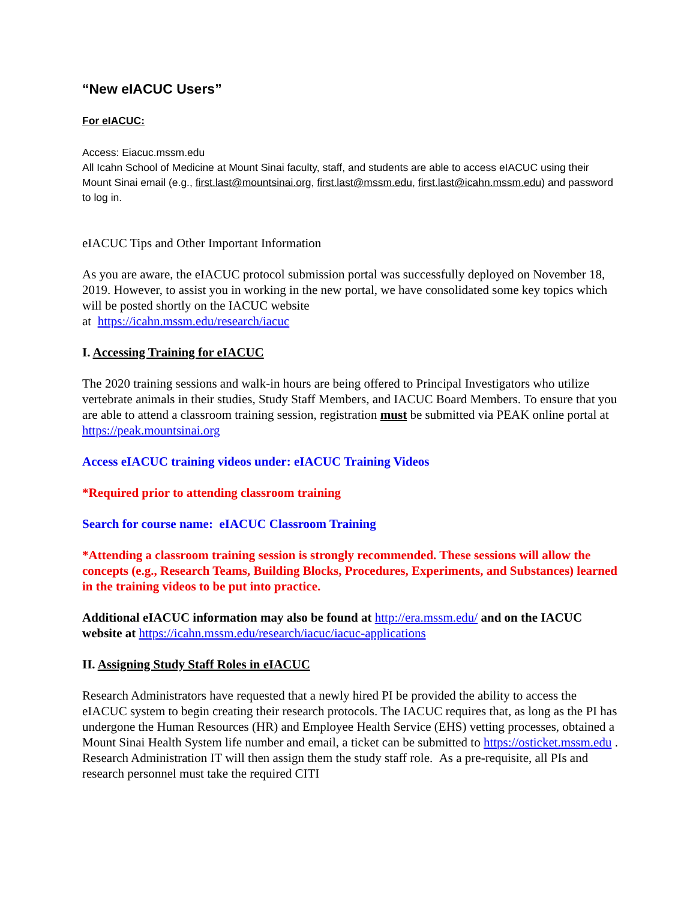“New eIACUC Users”
For eIACUC:
Access: Eiacuc.mssm.edu
All Icahn School of Medicine at Mount Sinai faculty, staff, and students are able to access eIACUC using their Mount Sinai email (e.g., first.last@mountsinai.org, first.last@mssm.edu, first.last@icahn.mssm.edu) and password to log in.
eIACUC Tips and Other Important Information
As you are aware, the eIACUC protocol submission portal was successfully deployed on November 18, 2019. However, to assist you in working in the new portal, we have consolidated some key topics which will be posted shortly on the IACUC website
at https://icahn.mssm.edu/research/iacuc
I. Accessing Training for eIACUC
The 2020 training sessions and walk-in hours are being offered to Principal Investigators who utilize vertebrate animals in their studies, Study Staff Members, and IACUC Board Members. To ensure that you are able to attend a classroom training session, registration must be submitted via PEAK online portal at https://peak.mountsinai.org
Access eIACUC training videos under: eIACUC Training Videos
*Required prior to attending classroom training
Search for course name: eIACUC Classroom Training
*Attending a classroom training session is strongly recommended. These sessions will allow the concepts (e.g., Research Teams, Building Blocks, Procedures, Experiments, and Substances) learned in the training videos to be put into practice.
Additional eIACUC information may also be found at http://era.mssm.edu/ and on the IACUC website at https://icahn.mssm.edu/research/iacuc/iacuc-applications
II. Assigning Study Staff Roles in eIACUC
Research Administrators have requested that a newly hired PI be provided the ability to access the eIACUC system to begin creating their research protocols. The IACUC requires that, as long as the PI has undergone the Human Resources (HR) and Employee Health Service (EHS) vetting processes, obtained a Mount Sinai Health System life number and email, a ticket can be submitted to https://osticket.mssm.edu . Research Administration IT will then assign them the study staff role. As a pre-requisite, all PIs and research personnel must take the required CITI